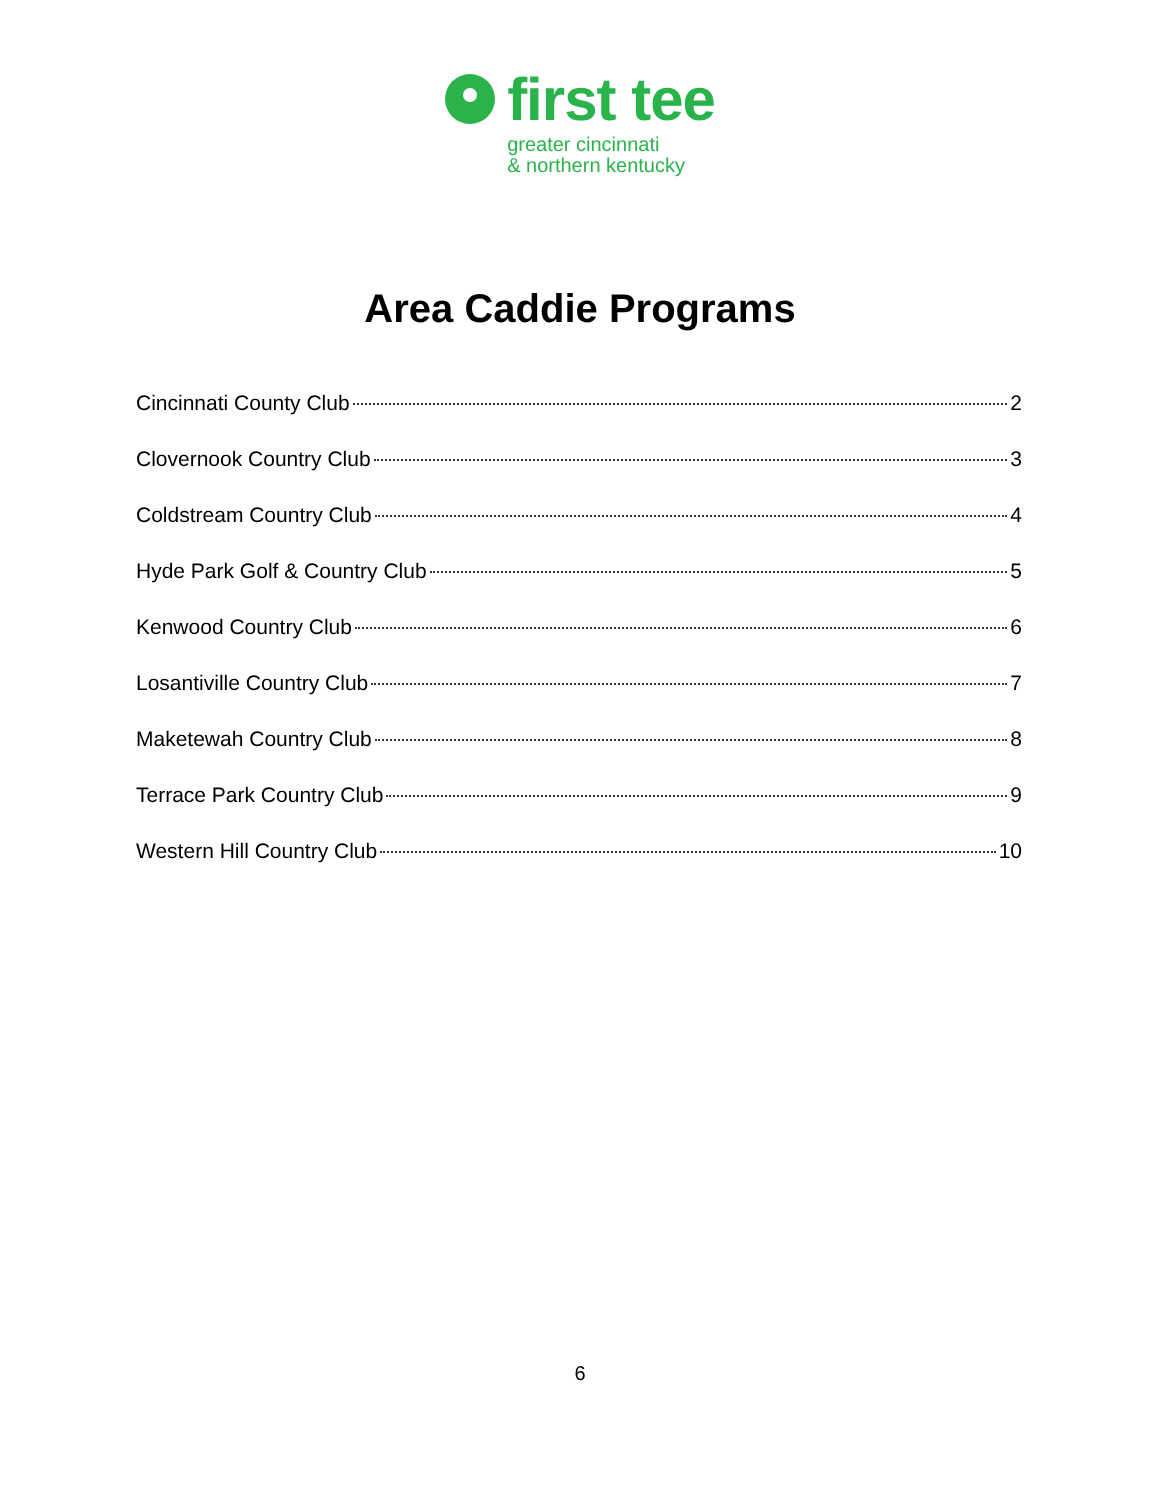first tee
greater cincinnati
& northern kentucky
Area Caddie Programs
Cincinnati County Club 2
Clovernook Country Club 3
Coldstream Country Club 4
Hyde Park Golf & Country Club 5
Kenwood Country Club 6
Losantiville Country Club 7
Maketewah Country Club 8
Terrace Park Country Club 9
Western Hill Country Club 10
6